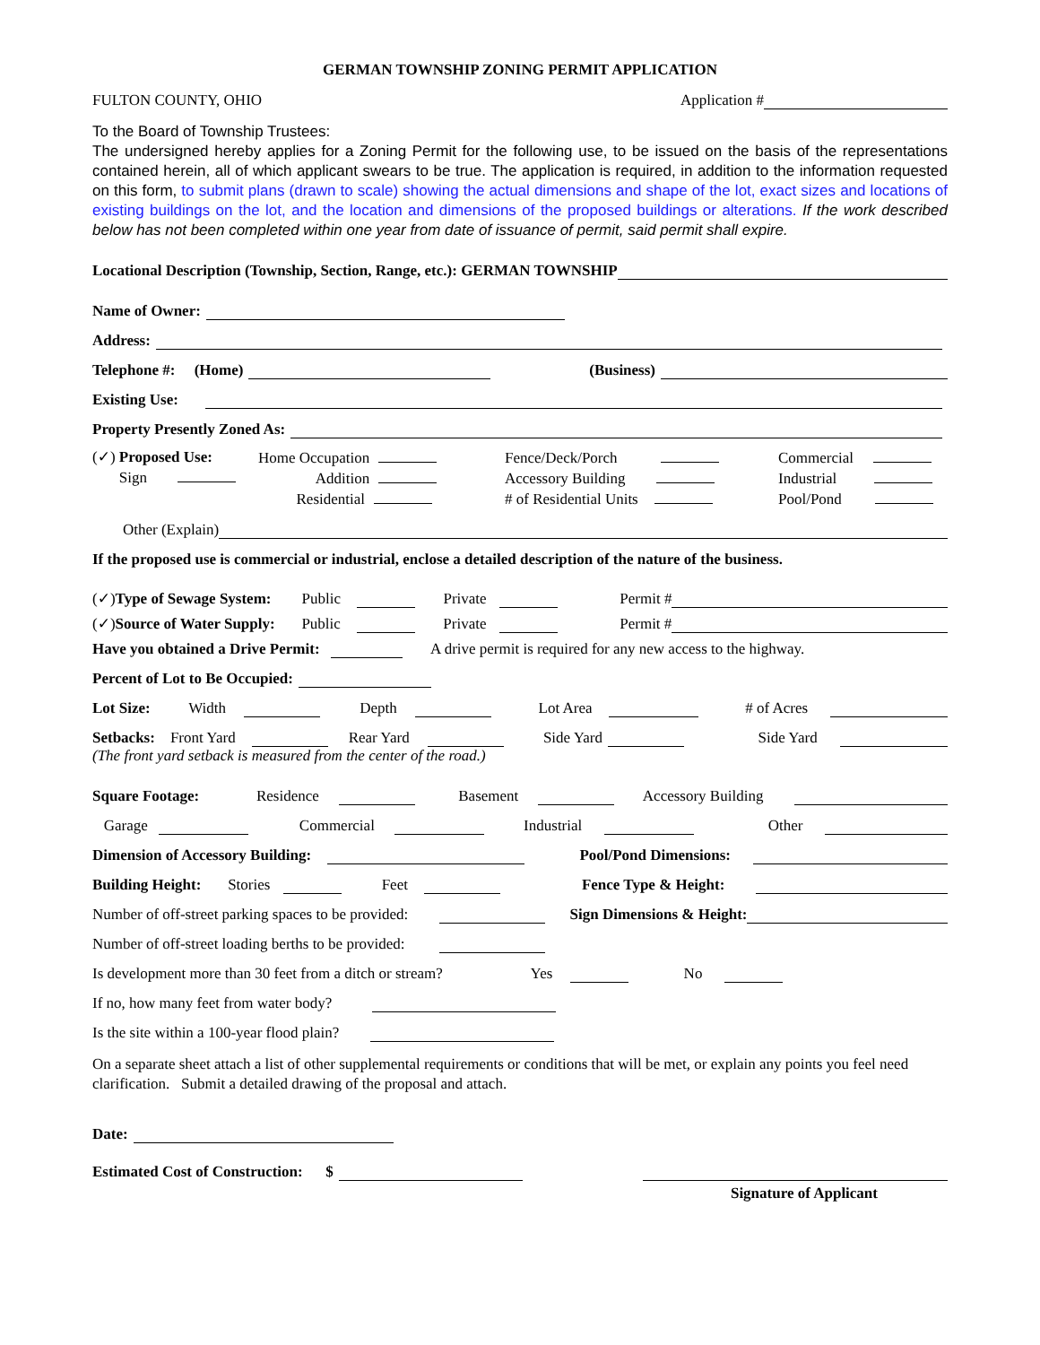GERMAN TOWNSHIP ZONING PERMIT APPLICATION
FULTON COUNTY, OHIO Application #
To the Board of Township Trustees:
The undersigned hereby applies for a Zoning Permit for the following use, to be issued on the basis of the representations contained herein, all of which applicant swears to be true. The application is required, in addition to the information requested on this form, to submit plans (drawn to scale) showing the actual dimensions and shape of the lot, exact sizes and locations of existing buildings on the lot, and the location and dimensions of the proposed buildings or alterations. If the work described below has not been completed within one year from date of issuance of permit, said permit shall expire.
Locational Description (Township, Section, Range, etc.): GERMAN TOWNSHIP
Name of Owner:
Address:
Telephone #: (Home) (Business)
Existing Use:
Property Presently Zoned As:
(✓) Proposed Use:
Sign
Home Occupation
Addition
Residential
Fence/Deck/Porch
Accessory Building
# of Residential Units
Commercial
Industrial
Pool/Pond
Other (Explain)
If the proposed use is commercial or industrial, enclose a detailed description of the nature of the business.
(✓) Type of Sewage System: Public Private Permit #
(✓) Source of Water Supply: Public Private Permit #
Have you obtained a Drive Permit: A drive permit is required for any new access to the highway.
Percent of Lot to Be Occupied:
Lot Size: Width Depth Lot Area # of Acres
Setbacks: Front Yard Rear Yard Side Yard Side Yard
(The front yard setback is measured from the center of the road.)
Square Footage: Residence Basement Accessory Building
Garage Commercial Industrial Other
Dimension of Accessory Building: Pool/Pond Dimensions:
Building Height: Stories Feet Fence Type & Height:
Number of off-street parking spaces to be provided: Sign Dimensions & Height:
Number of off-street loading berths to be provided:
Is development more than 30 feet from a ditch or stream? Yes No
If no, how many feet from water body?
Is the site within a 100-year flood plain?
On a separate sheet attach a list of other supplemental requirements or conditions that will be met, or explain any points you feel need clarification. Submit a detailed drawing of the proposal and attach.
Date:
Estimated Cost of Construction: $
Signature of Applicant